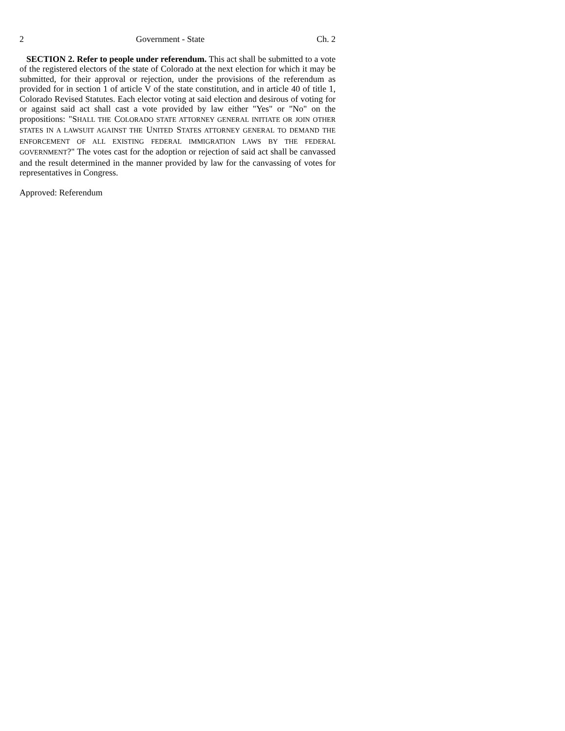2 Government - State Ch. 2
SECTION 2. Refer to people under referendum. This act shall be submitted to a vote of the registered electors of the state of Colorado at the next election for which it may be submitted, for their approval or rejection, under the provisions of the referendum as provided for in section 1 of article V of the state constitution, and in article 40 of title 1, Colorado Revised Statutes. Each elector voting at said election and desirous of voting for or against said act shall cast a vote provided by law either "Yes" or "No" on the propositions: "SHALL THE COLORADO STATE ATTORNEY GENERAL INITIATE OR JOIN OTHER STATES IN A LAWSUIT AGAINST THE UNITED STATES ATTORNEY GENERAL TO DEMAND THE ENFORCEMENT OF ALL EXISTING FEDERAL IMMIGRATION LAWS BY THE FEDERAL GOVERNMENT?" The votes cast for the adoption or rejection of said act shall be canvassed and the result determined in the manner provided by law for the canvassing of votes for representatives in Congress.
Approved: Referendum